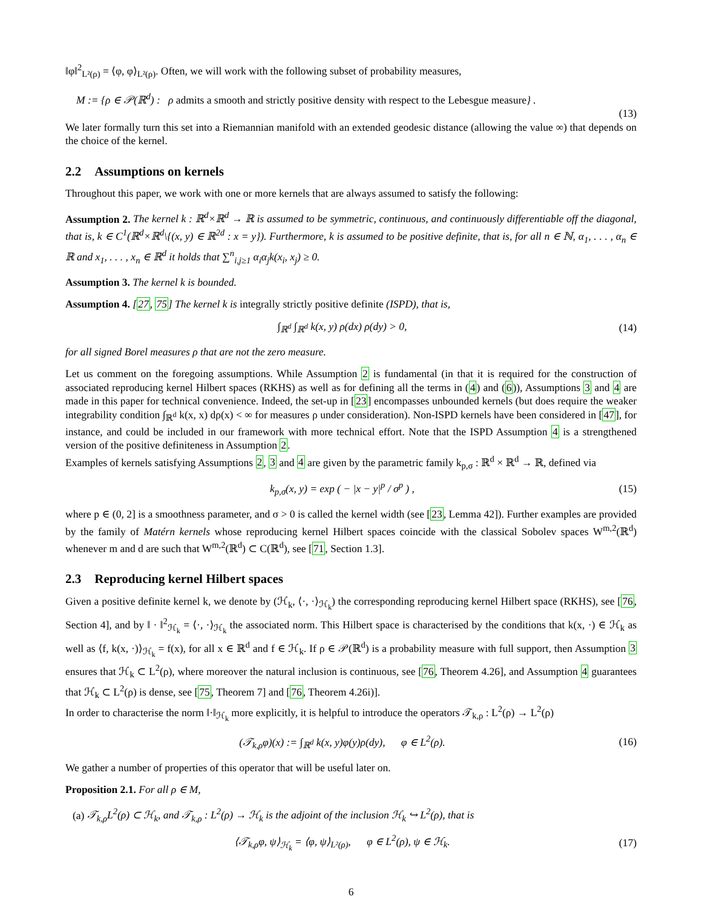‖φ‖<sup>2</sup><sub>L²(ρ)</sub> = ⟨φ, φ⟩<sub>L²(ρ)</sub>. Often, we will work with the following subset of probability measures,
M := {ρ ∈ 𝒫(ℝ<sup>d</sup>) : ρ admits a smooth and strictly positive density with respect to the Lebesgue measure} .
(13)
We later formally turn this set into a Riemannian manifold with an extended geodesic distance (allowing the value ∞) that depends on the choice of the kernel.
2.2 Assumptions on kernels
Throughout this paper, we work with one or more kernels that are always assumed to satisfy the following:
Assumption 2. The kernel k : ℝ<sup>d</sup>×ℝ<sup>d</sup> → ℝ is assumed to be symmetric, continuous, and continuously differentiable off the diagonal, that is, k ∈ C<sup>1</sup>(ℝ<sup>d</sup>×ℝ<sup>d</sup>\{(x, y) ∈ ℝ<sup>2d</sup> : x = y}). Furthermore, k is assumed to be positive definite, that is, for all n ∈ ℕ, α<sub>1</sub>, . . . , α<sub>n</sub> ∈ ℝ and x<sub>1</sub>, . . . , x<sub>n</sub> ∈ ℝ<sup>d</sup> it holds that ∑<sup>n</sup><sub>i,j≥1</sub> α<sub>i</sub>α<sub>j</sub>k(x<sub>i</sub>, x<sub>j</sub>) ≥ 0.
Assumption 3. The kernel k is bounded.
Assumption 4. [27, 75] The kernel k is integrally strictly positive definite (ISPD), that is,
∫<sub>ℝ<sup>d</sup></sub> ∫<sub>ℝ<sup>d</sup></sub> k(x, y) ρ(dx) ρ(dy) > 0,
(14)
for all signed Borel measures ρ that are not the zero measure.
Let us comment on the foregoing assumptions. While Assumption 2 is fundamental (in that it is required for the construction of associated reproducing kernel Hilbert spaces (RKHS) as well as for defining all the terms in (4) and (6)), Assumptions 3 and 4 are made in this paper for technical convenience. Indeed, the set-up in [23] encompasses unbounded kernels (but does require the weaker integrability condition ∫<sub>ℝ<sup>d</sup></sub> k(x, x) dρ(x) < ∞ for measures ρ under consideration). Non-ISPD kernels have been considered in [47], for instance, and could be included in our framework with more technical effort. Note that the ISPD Assumption 4 is a strengthened version of the positive definiteness in Assumption 2.
Examples of kernels satisfying Assumptions 2, 3 and 4 are given by the parametric family k<sub>p,σ</sub> : ℝ<sup>d</sup> × ℝ<sup>d</sup> → ℝ, defined via
k<sub>p,σ</sub>(x, y) = exp ( − |x − y|<sup>p</sup> / σ<sup>p</sup> ) ,
(15)
where p ∈ (0, 2] is a smoothness parameter, and σ > 0 is called the kernel width (see [23, Lemma 42]). Further examples are provided by the family of Matérn kernels whose reproducing kernel Hilbert spaces coincide with the classical Sobolev spaces W<sup>m,2</sup>(ℝ<sup>d</sup>) whenever m and d are such that W<sup>m,2</sup>(ℝ<sup>d</sup>) ⊂ C(ℝ<sup>d</sup>), see [71, Section 1.3].
2.3 Reproducing kernel Hilbert spaces
Given a positive definite kernel k, we denote by (ℋ<sub>k</sub>, ⟨·, ·⟩<sub>ℋ<sub>k</sub></sub>) the corresponding reproducing kernel Hilbert space (RKHS), see [76, Section 4], and by ‖ · ‖<sup>2</sup><sub>ℋ<sub>k</sub></sub> = ⟨·, ·⟩<sub>ℋ<sub>k</sub></sub> the associated norm. This Hilbert space is characterised by the conditions that k(x, ·) ∈ ℋ<sub>k</sub> as well as ⟨f, k(x, ·)⟩<sub>ℋ<sub>k</sub></sub> = f(x), for all x ∈ ℝ<sup>d</sup> and f ∈ ℋ<sub>k</sub>. If ρ ∈ 𝒫(ℝ<sup>d</sup>) is a probability measure with full support, then Assumption 3 ensures that ℋ<sub>k</sub> ⊂ L<sup>2</sup>(ρ), where moreover the natural inclusion is continuous, see [76, Theorem 4.26], and Assumption 4 guarantees that ℋ<sub>k</sub> ⊂ L<sup>2</sup>(ρ) is dense, see [75, Theorem 7] and [76, Theorem 4.26i)].
In order to characterise the norm ‖·‖<sub>ℋ<sub>k</sub></sub> more explicitly, it is helpful to introduce the operators 𝒯<sub>k,ρ</sub> : L<sup>2</sup>(ρ) → L<sup>2</sup>(ρ)
(𝒯<sub>k,ρ</sub>φ)(x) := ∫<sub>ℝ<sup>d</sup></sub> k(x, y)φ(y)ρ(dy), φ ∈ L<sup>2</sup>(ρ).
(16)
We gather a number of properties of this operator that will be useful later on.
Proposition 2.1. For all ρ ∈ M,
(a) 𝒯<sub>k,ρ</sub>L<sup>2</sup>(ρ) ⊂ ℋ<sub>k</sub>, and 𝒯<sub>k,ρ</sub> : L<sup>2</sup>(ρ) → ℋ<sub>k</sub> is the adjoint of the inclusion ℋ<sub>k</sub> ↪ L<sup>2</sup>(ρ), that is
⟨𝒯<sub>k,ρ</sub>φ, ψ⟩<sub>ℋ<sub>k</sub></sub> = ⟨φ, ψ⟩<sub>L²(ρ)</sub>, φ ∈ L<sup>2</sup>(ρ), ψ ∈ ℋ<sub>k</sub>.
(17)
6